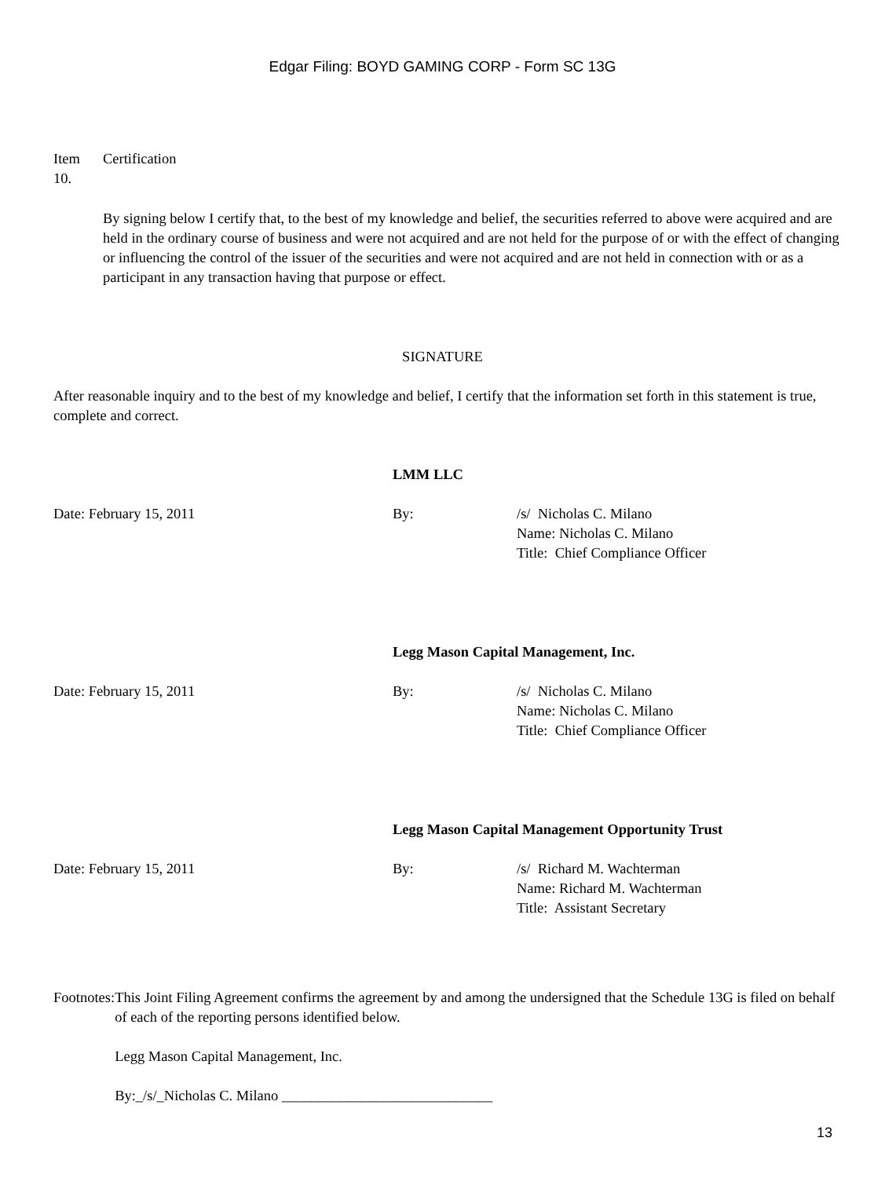Edgar Filing: BOYD GAMING CORP - Form SC 13G
Item
10.
Certification
By signing below I certify that, to the best of my knowledge and belief, the securities referred to above were acquired and are held in the ordinary course of business and were not acquired and are not held for the purpose of or with the effect of changing or influencing the control of the issuer of the securities and were not acquired and are not held in connection with or as a participant in any transaction having that purpose or effect.
SIGNATURE
After reasonable inquiry and to the best of my knowledge and belief, I certify that the information set forth in this statement is true, complete and correct.
LMM LLC
Date: February 15, 2011 By: /s/ Nicholas C. Milano
Name: Nicholas C. Milano
Title: Chief Compliance Officer
Legg Mason Capital Management, Inc.
Date: February 15, 2011 By: /s/ Nicholas C. Milano
Name: Nicholas C. Milano
Title: Chief Compliance Officer
Legg Mason Capital Management Opportunity Trust
Date: February 15, 2011 By: /s/ Richard M. Wachterman
Name: Richard M. Wachterman
Title: Assistant Secretary
Footnotes:
This Joint Filing Agreement confirms the agreement by and among the undersigned that the Schedule 13G is filed on behalf of each of the reporting persons identified below.
Legg Mason Capital Management, Inc.
By:_/s/_Nicholas C. Milano _____________________________
13